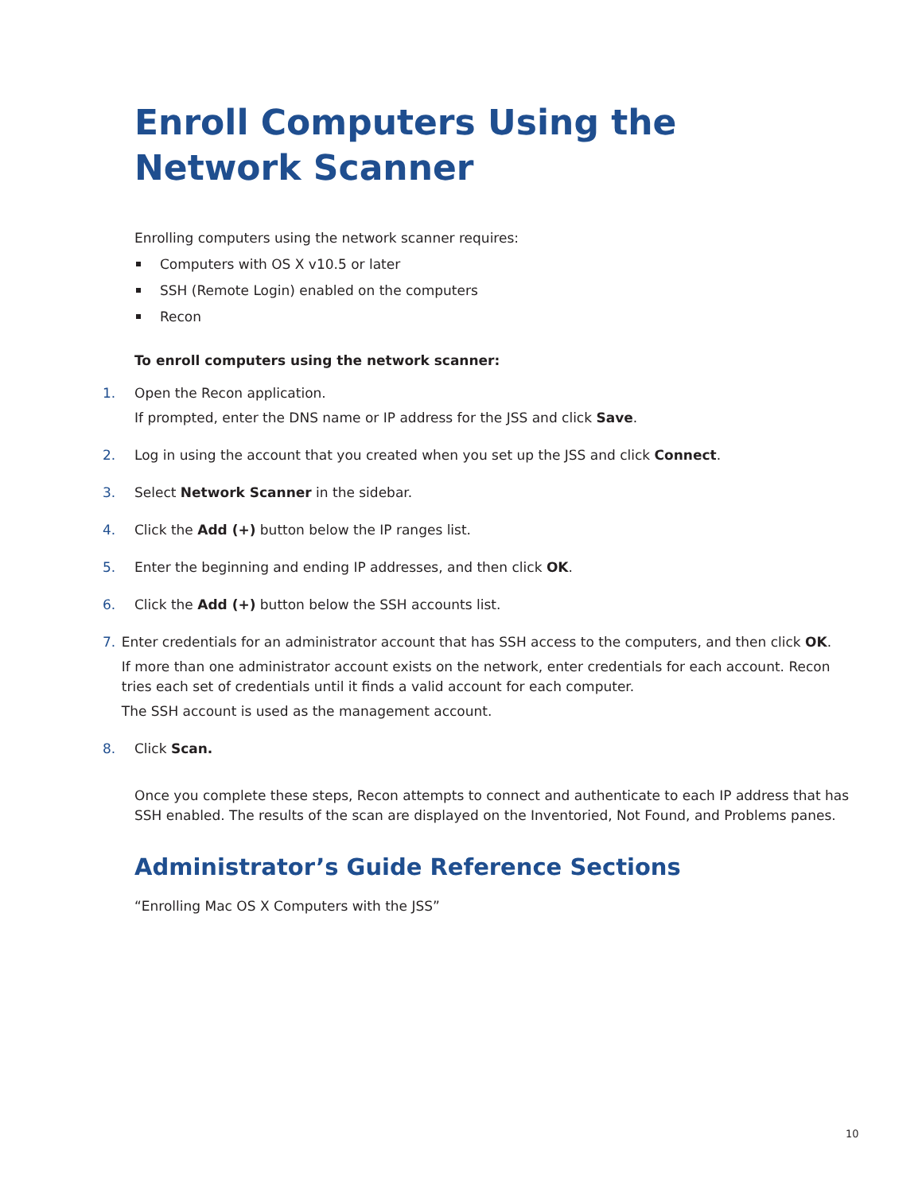Enroll Computers Using the Network Scanner
Enrolling computers using the network scanner requires:
Computers with OS X v10.5 or later
SSH (Remote Login) enabled on the computers
Recon
To enroll computers using the network scanner:
1. Open the Recon application.
If prompted, enter the DNS name or IP address for the JSS and click Save.
2. Log in using the account that you created when you set up the JSS and click Connect.
3. Select Network Scanner in the sidebar.
4. Click the Add (+) button below the IP ranges list.
5. Enter the beginning and ending IP addresses, and then click OK.
6. Click the Add (+) button below the SSH accounts list.
7. Enter credentials for an administrator account that has SSH access to the computers, and then click OK.
If more than one administrator account exists on the network, enter credentials for each account. Recon tries each set of credentials until it finds a valid account for each computer.
The SSH account is used as the management account.
8. Click Scan.
Once you complete these steps, Recon attempts to connect and authenticate to each IP address that has SSH enabled. The results of the scan are displayed on the Inventoried, Not Found, and Problems panes.
Administrator’s Guide Reference Sections
“Enrolling Mac OS X Computers with the JSS”
10